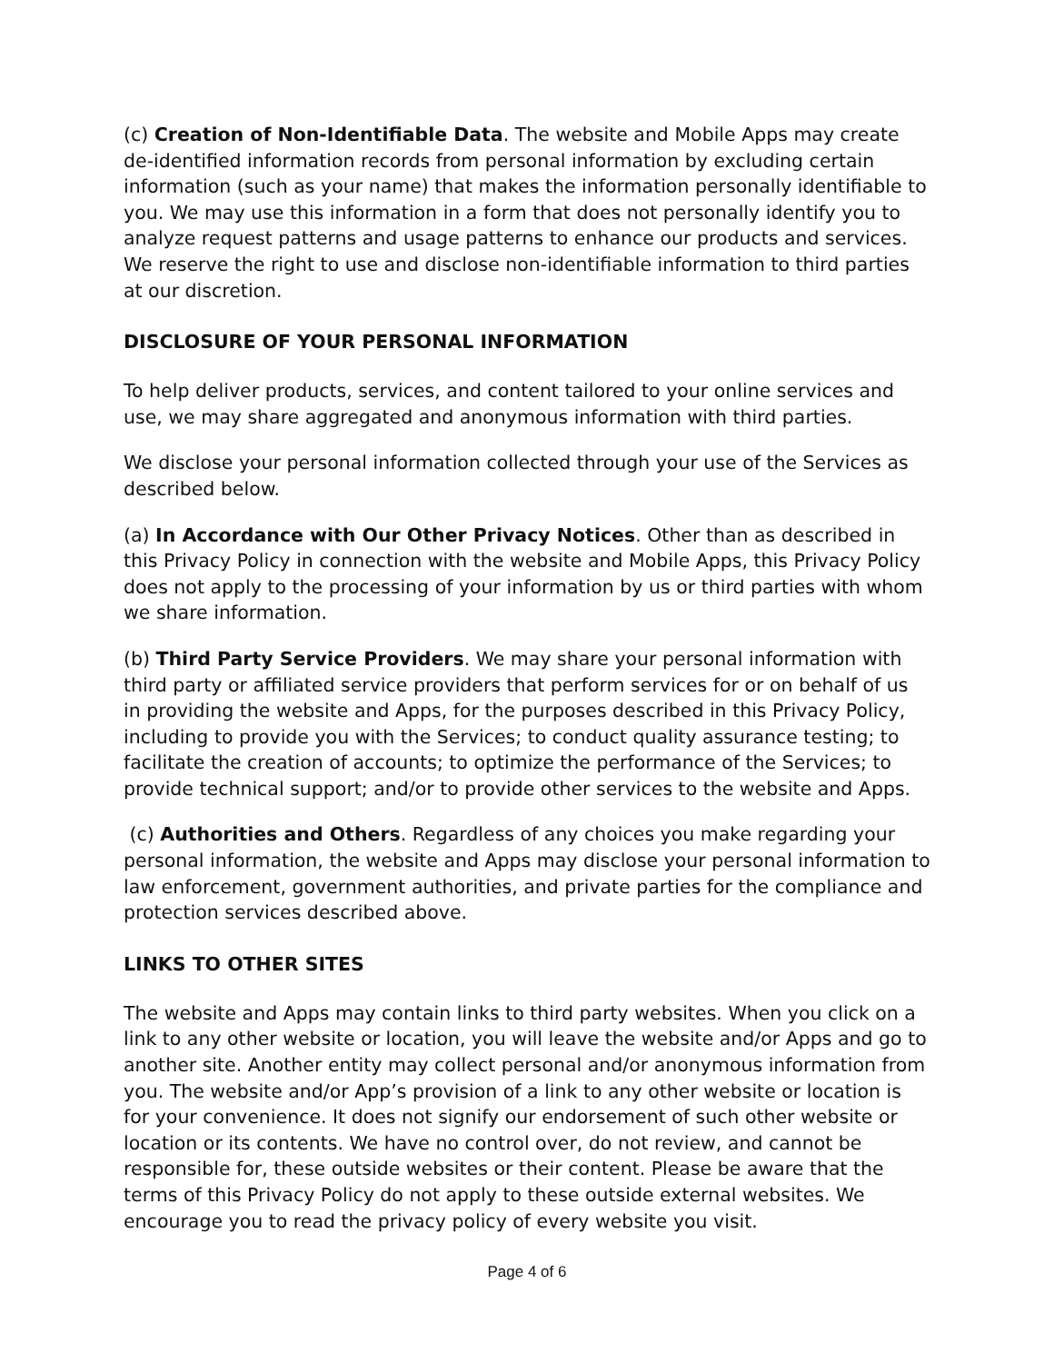(c) Creation of Non-Identifiable Data. The website and Mobile Apps may create de-identified information records from personal information by excluding certain information (such as your name) that makes the information personally identifiable to you. We may use this information in a form that does not personally identify you to analyze request patterns and usage patterns to enhance our products and services. We reserve the right to use and disclose non-identifiable information to third parties at our discretion.
DISCLOSURE OF YOUR PERSONAL INFORMATION
To help deliver products, services, and content tailored to your online services and use, we may share aggregated and anonymous information with third parties.
We disclose your personal information collected through your use of the Services as described below.
(a) In Accordance with Our Other Privacy Notices. Other than as described in this Privacy Policy in connection with the website and Mobile Apps, this Privacy Policy does not apply to the processing of your information by us or third parties with whom we share information.
(b) Third Party Service Providers. We may share your personal information with third party or affiliated service providers that perform services for or on behalf of us in providing the website and Apps, for the purposes described in this Privacy Policy, including to provide you with the Services; to conduct quality assurance testing; to facilitate the creation of accounts; to optimize the performance of the Services; to provide technical support; and/or to provide other services to the website and Apps.
(c) Authorities and Others. Regardless of any choices you make regarding your personal information, the website and Apps may disclose your personal information to law enforcement, government authorities, and private parties for the compliance and protection services described above.
LINKS TO OTHER SITES
The website and Apps may contain links to third party websites. When you click on a link to any other website or location, you will leave the website and/or Apps and go to another site. Another entity may collect personal and/or anonymous information from you. The website and/or App’s provision of a link to any other website or location is for your convenience. It does not signify our endorsement of such other website or location or its contents. We have no control over, do not review, and cannot be responsible for, these outside websites or their content. Please be aware that the terms of this Privacy Policy do not apply to these outside external websites. We encourage you to read the privacy policy of every website you visit.
Page 4 of 6